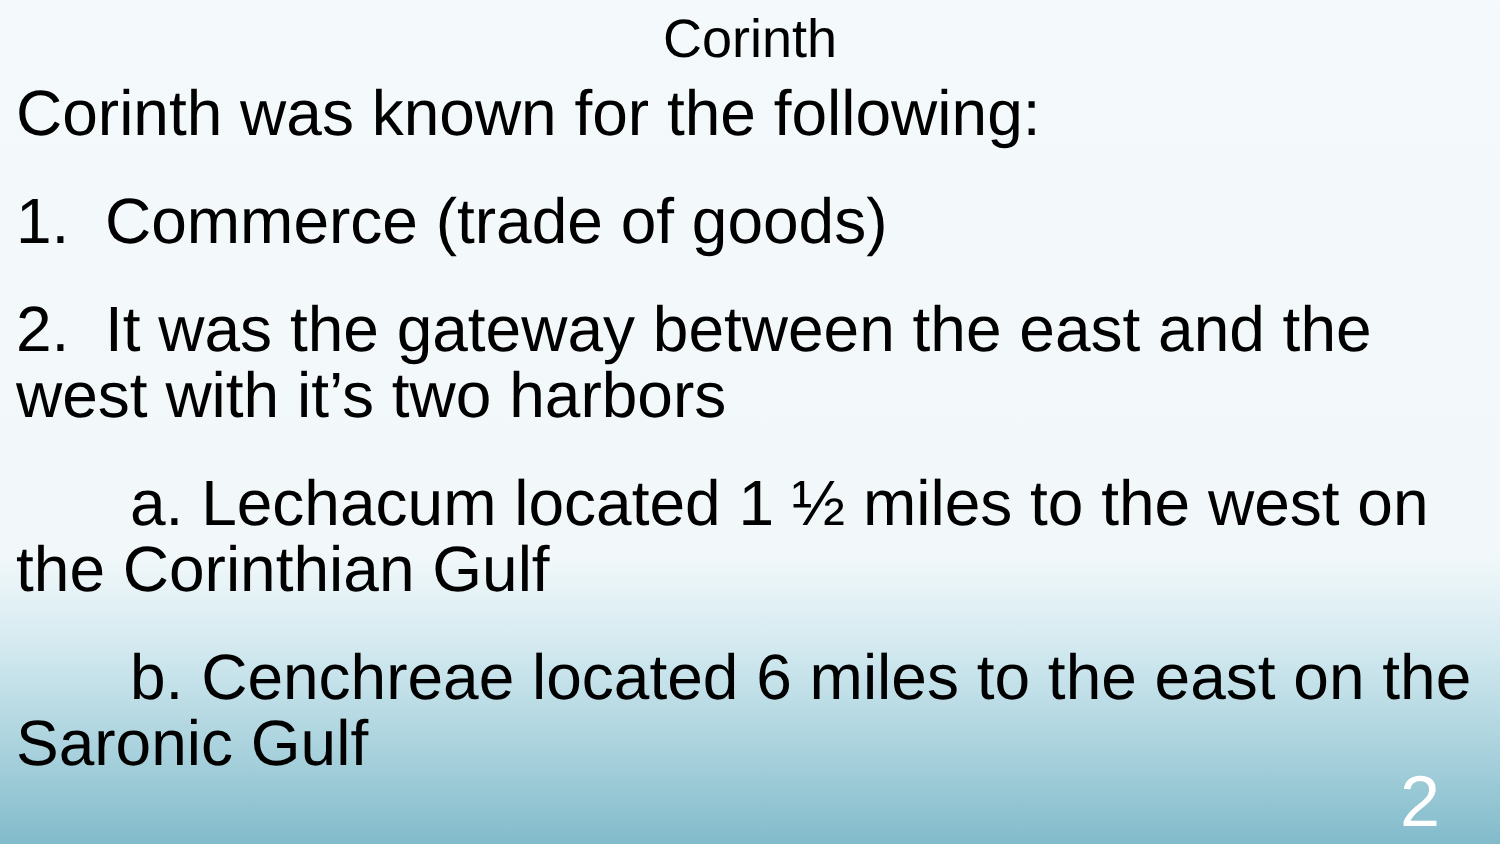Corinth
Corinth was known for the following:
1. Commerce (trade of goods)
2. It was the gateway between the east and the west with it’s two harbors
a. Lechacum located 1 ½ miles to the west on the Corinthian Gulf
b. Cenchreae located 6 miles to the east on the Saronic Gulf
2